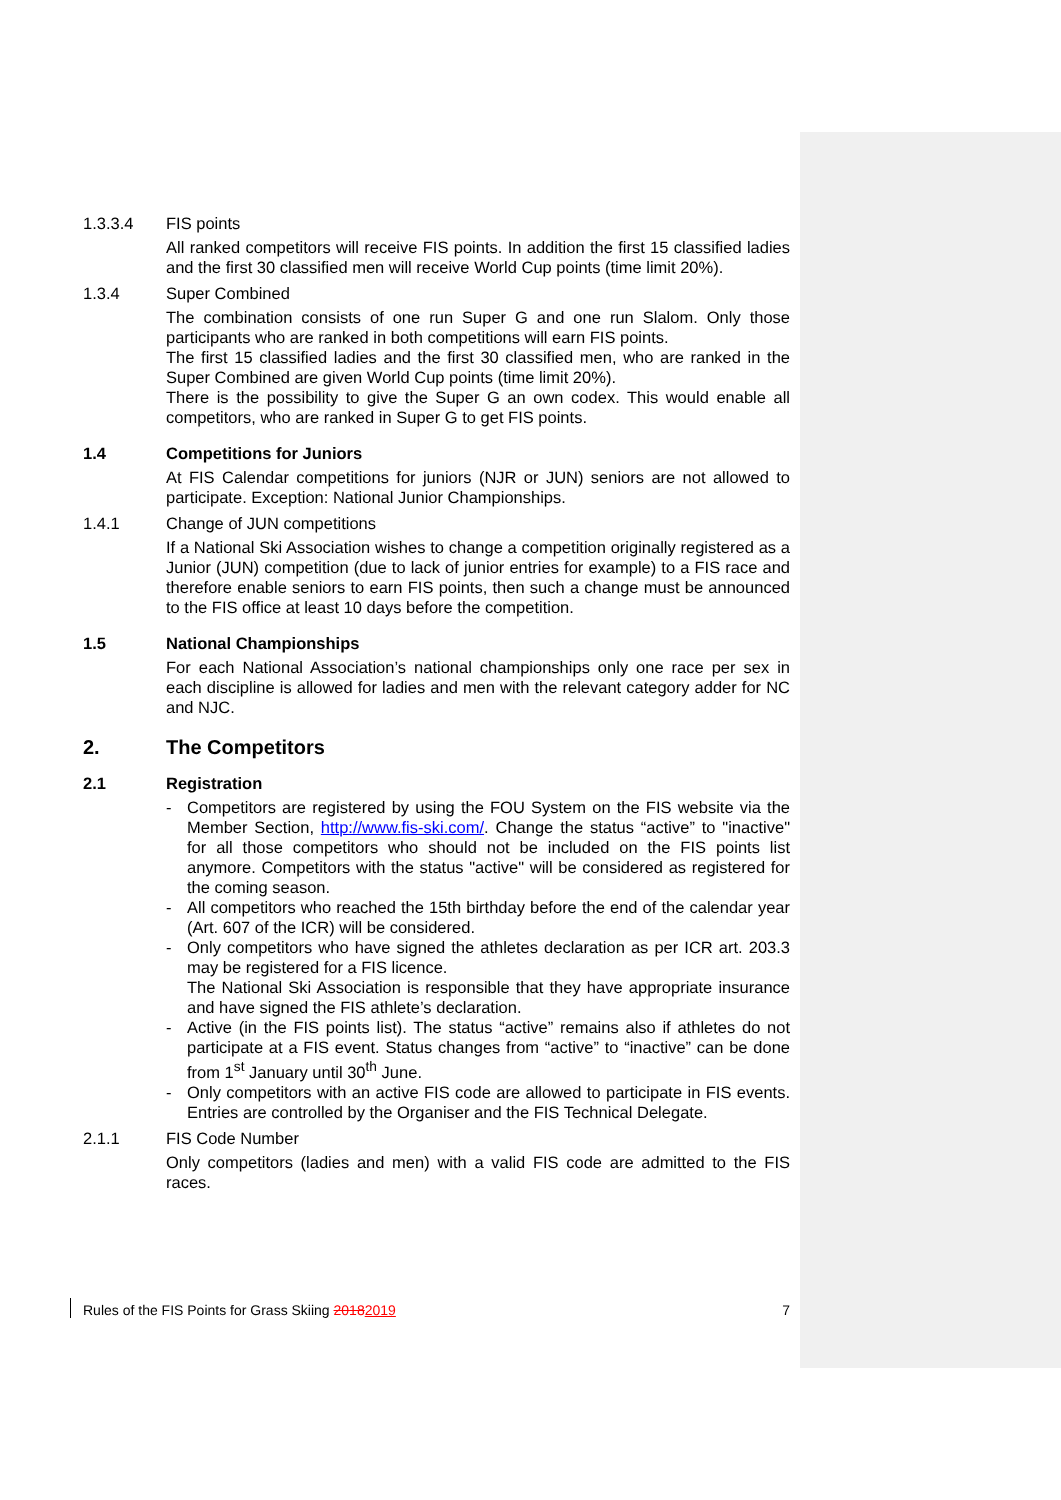1.3.3.4 FIS points
All ranked competitors will receive FIS points. In addition the first 15 classified ladies and the first 30 classified men will receive World Cup points (time limit 20%).
1.3.4 Super Combined
The combination consists of one run Super G and one run Slalom. Only those participants who are ranked in both competitions will earn FIS points.
The first 15 classified ladies and the first 30 classified men, who are ranked in the Super Combined are given World Cup points (time limit 20%).
There is the possibility to give the Super G an own codex. This would enable all competitors, who are ranked in Super G to get FIS points.
1.4 Competitions for Juniors
At FIS Calendar competitions for juniors (NJR or JUN) seniors are not allowed to participate. Exception: National Junior Championships.
1.4.1 Change of JUN competitions
If a National Ski Association wishes to change a competition originally registered as a Junior (JUN) competition (due to lack of junior entries for example) to a FIS race and therefore enable seniors to earn FIS points, then such a change must be announced to the FIS office at least 10 days before the competition.
1.5 National Championships
For each National Association’s national championships only one race per sex in each discipline is allowed for ladies and men with the relevant category adder for NC and NJC.
2. The Competitors
2.1 Registration
- Competitors are registered by using the FOU System on the FIS website via the Member Section, http://www.fis-ski.com/. Change the status “active” to "inactive" for all those competitors who should not be included on the FIS points list anymore. Competitors with the status "active" will be considered as registered for the coming season.
- All competitors who reached the 15th birthday before the end of the calendar year (Art. 607 of the ICR) will be considered.
- Only competitors who have signed the athletes declaration as per ICR art. 203.3 may be registered for a FIS licence.
The National Ski Association is responsible that they have appropriate insurance and have signed the FIS athlete’s declaration.
- Active (in the FIS points list). The status “active” remains also if athletes do not participate at a FIS event. Status changes from “active” to “inactive” can be done from 1<sup>st</sup> January until 30<sup>th</sup> June.
- Only competitors with an active FIS code are allowed to participate in FIS events. Entries are controlled by the Organiser and the FIS Technical Delegate.
2.1.1 FIS Code Number
Only competitors (ladies and men) with a valid FIS code are admitted to the FIS races.
Rules of the FIS Points for Grass Skiing 20182019 7